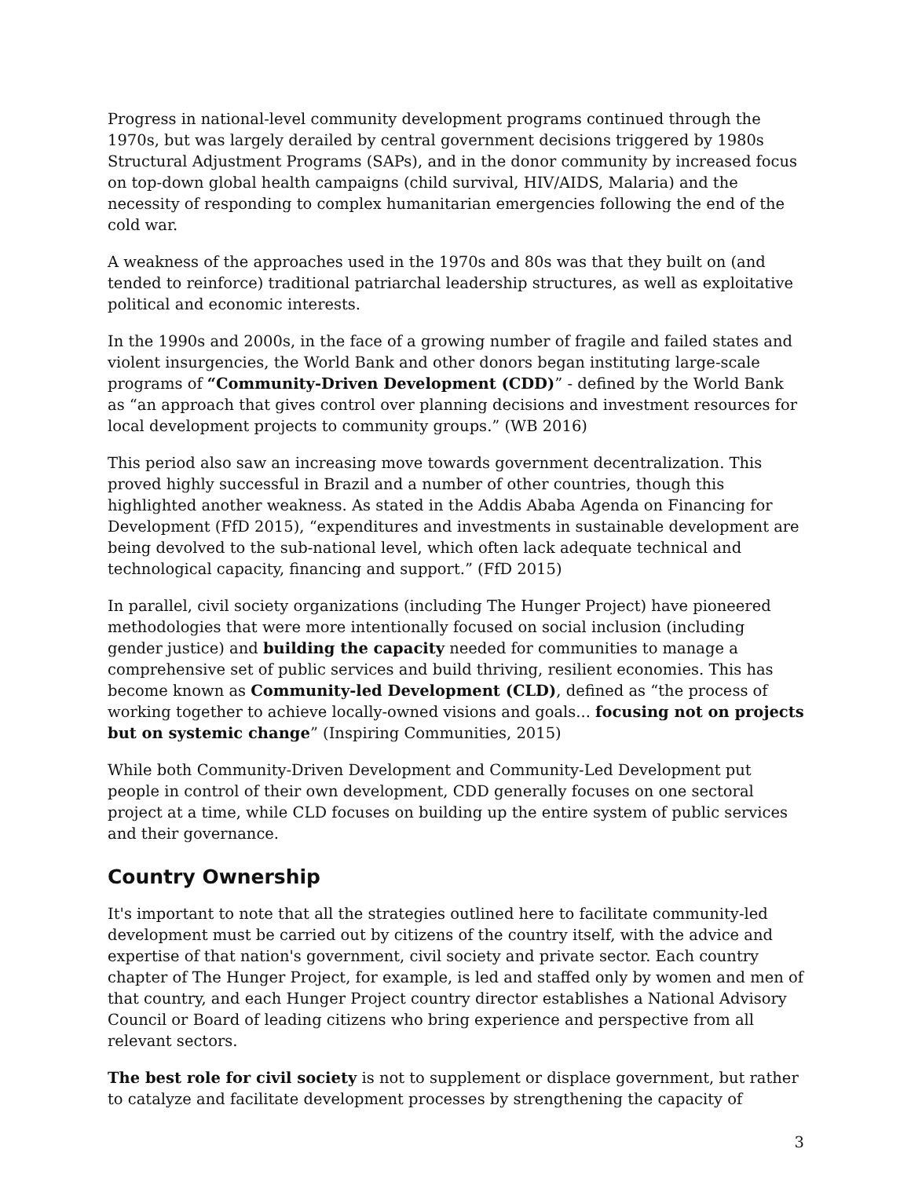Progress in national-level community development programs continued through the 1970s, but was largely derailed by central government decisions triggered by 1980s Structural Adjustment Programs (SAPs), and in the donor community by increased focus on top-down global health campaigns (child survival, HIV/AIDS, Malaria) and the necessity of responding to complex humanitarian emergencies following the end of the cold war.
A weakness of the approaches used in the 1970s and 80s was that they built on (and tended to reinforce) traditional patriarchal leadership structures, as well as exploitative political and economic interests.
In the 1990s and 2000s, in the face of a growing number of fragile and failed states and violent insurgencies, the World Bank and other donors began instituting large-scale programs of “Community-Driven Development (CDD)” - defined by the World Bank as “an approach that gives control over planning decisions and investment resources for local development projects to community groups.” (WB 2016)
This period also saw an increasing move towards government decentralization. This proved highly successful in Brazil and a number of other countries, though this highlighted another weakness. As stated in the Addis Ababa Agenda on Financing for Development (FfD 2015), “expenditures and investments in sustainable development are being devolved to the sub-national level, which often lack adequate technical and technological capacity, financing and support.” (FfD 2015)
In parallel, civil society organizations (including The Hunger Project) have pioneered methodologies that were more intentionally focused on social inclusion (including gender justice) and building the capacity needed for communities to manage a comprehensive set of public services and build thriving, resilient economies. This has become known as Community-led Development (CLD), defined as “the process of working together to achieve locally-owned visions and goals... focusing not on projects but on systemic change” (Inspiring Communities, 2015)
While both Community-Driven Development and Community-Led Development put people in control of their own development, CDD generally focuses on one sectoral project at a time, while CLD focuses on building up the entire system of public services and their governance.
Country Ownership
It's important to note that all the strategies outlined here to facilitate community-led development must be carried out by citizens of the country itself, with the advice and expertise of that nation's government, civil society and private sector. Each country chapter of The Hunger Project, for example, is led and staffed only by women and men of that country, and each Hunger Project country director establishes a National Advisory Council or Board of leading citizens who bring experience and perspective from all relevant sectors.
The best role for civil society is not to supplement or displace government, but rather to catalyze and facilitate development processes by strengthening the capacity of
3